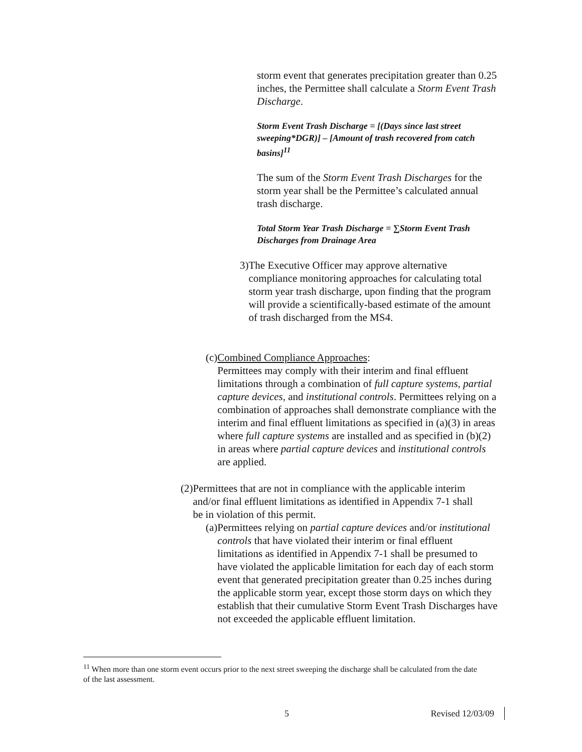storm event that generates precipitation greater than 0.25 inches, the Permittee shall calculate a Storm Event Trash Discharge.
Storm Event Trash Discharge = [(Days since last street sweeping*DGR)] – [Amount of trash recovered from catch basins]<sup>11</sup>
The sum of the Storm Event Trash Discharges for the storm year shall be the Permittee’s calculated annual trash discharge.
Total Storm Year Trash Discharge = ∑Storm Event Trash Discharges from Drainage Area
3) The Executive Officer may approve alternative compliance monitoring approaches for calculating total storm year trash discharge, upon finding that the program will provide a scientifically-based estimate of the amount of trash discharged from the MS4.
(c)
Combined Compliance Approaches:
Permittees may comply with their interim and final effluent limitations through a combination of full capture systems, partial capture devices, and institutional controls. Permittees relying on a combination of approaches shall demonstrate compliance with the interim and final effluent limitations as specified in (a)(3) in areas where full capture systems are installed and as specified in (b)(2) in areas where partial capture devices and institutional controls are applied.
(2) Permittees that are not in compliance with the applicable interim and/or final effluent limitations as identified in Appendix 7-1 shall be in violation of this permit.
(a)
Permittees relying on partial capture devices and/or institutional controls that have violated their interim or final effluent limitations as identified in Appendix 7-1 shall be presumed to have violated the applicable limitation for each day of each storm event that generated precipitation greater than 0.25 inches during the applicable storm year, except those storm days on which they establish that their cumulative Storm Event Trash Discharges have not exceeded the applicable effluent limitation.
<sup>11</sup> When more than one storm event occurs prior to the next street sweeping the discharge shall be calculated from the date of the last assessment.
5 Revised 12/03/09